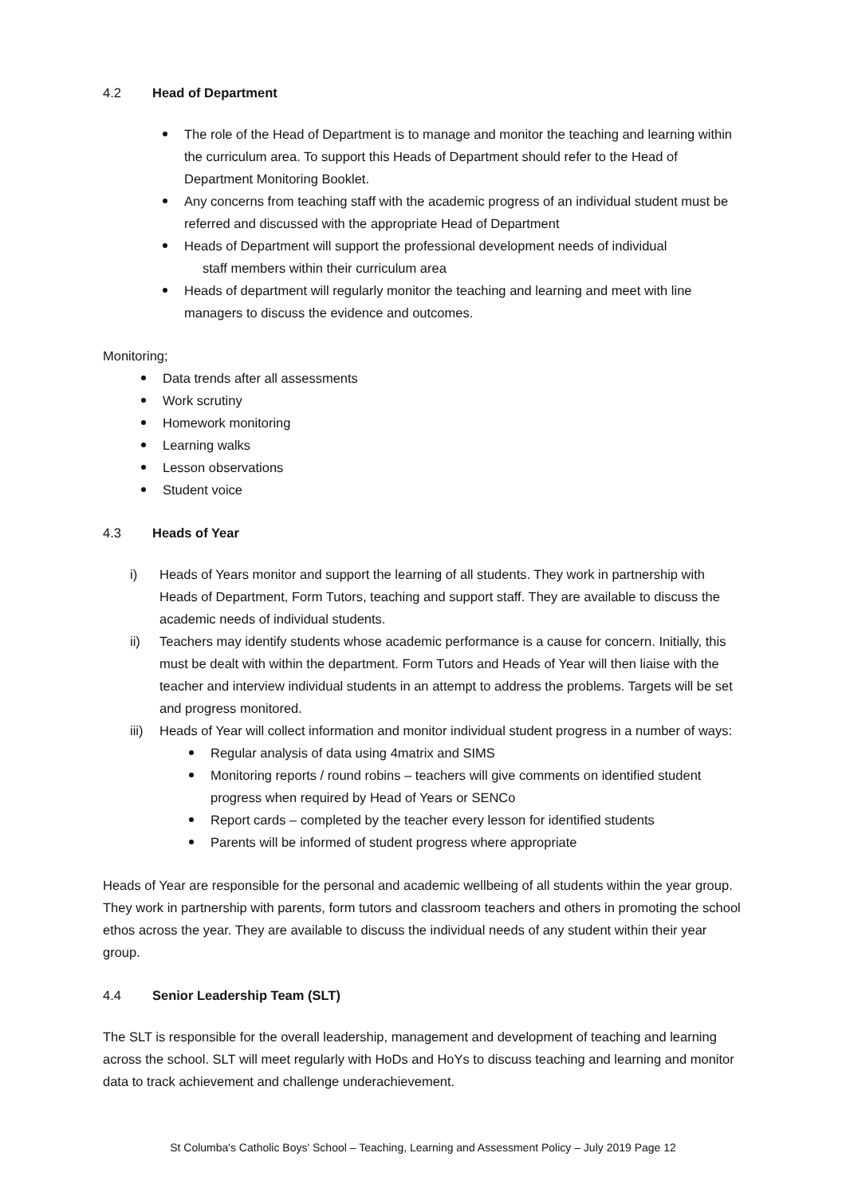4.2 Head of Department
The role of the Head of Department is to manage and monitor the teaching and learning within the curriculum area. To support this Heads of Department should refer to the Head of Department Monitoring Booklet.
Any concerns from teaching staff with the academic progress of an individual student must be referred and discussed with the appropriate Head of Department
Heads of Department will support the professional development needs of individual
staff members within their curriculum area
Heads of department will regularly monitor the teaching and learning and meet with line managers to discuss the evidence and outcomes.
Monitoring;
Data trends after all assessments
Work scrutiny
Homework monitoring
Learning walks
Lesson observations
Student voice
4.3 Heads of Year
i) Heads of Years monitor and support the learning of all students. They work in partnership with Heads of Department, Form Tutors, teaching and support staff. They are available to discuss the academic needs of individual students.
ii) Teachers may identify students whose academic performance is a cause for concern. Initially, this must be dealt with within the department. Form Tutors and Heads of Year will then liaise with the teacher and interview individual students in an attempt to address the problems. Targets will be set and progress monitored.
iii) Heads of Year will collect information and monitor individual student progress in a number of ways:
Regular analysis of data using 4matrix and SIMS
Monitoring reports / round robins – teachers will give comments on identified student progress when required by Head of Years or SENCo
Report cards – completed by the teacher every lesson for identified students
Parents will be informed of student progress where appropriate
Heads of Year are responsible for the personal and academic wellbeing of all students within the year group. They work in partnership with parents, form tutors and classroom teachers and others in promoting the school ethos across the year. They are available to discuss the individual needs of any student within their year group.
4.4 Senior Leadership Team (SLT)
The SLT is responsible for the overall leadership, management and development of teaching and learning across the school. SLT will meet regularly with HoDs and HoYs to discuss teaching and learning and monitor data to track achievement and challenge underachievement.
St Columba's Catholic Boys' School – Teaching, Learning and Assessment Policy – July 2019 Page 12